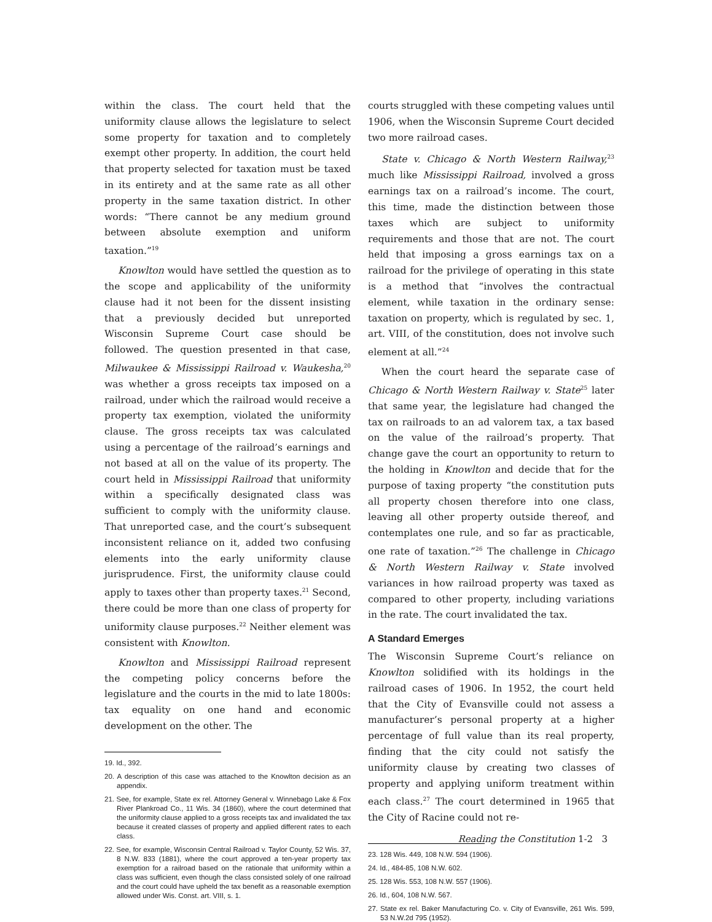within the class. The court held that the uniformity clause allows the legislature to select some property for taxation and to completely exempt other property. In addition, the court held that property selected for taxation must be taxed in its entirety and at the same rate as all other property in the same taxation district. In other words: “There cannot be any medium ground between absolute exemption and uniform taxation.”<sup>19</sup>
Knowlton would have settled the question as to the scope and applicability of the uniformity clause had it not been for the dissent insisting that a previously decided but unreported Wisconsin Supreme Court case should be followed. The question presented in that case, Milwaukee & Mississippi Railroad v. Waukesha,<sup>20</sup> was whether a gross receipts tax imposed on a railroad, under which the railroad would receive a property tax exemption, violated the uniformity clause. The gross receipts tax was calculated using a percentage of the railroad’s earnings and not based at all on the value of its property. The court held in Mississippi Railroad that uniformity within a specifically designated class was sufficient to comply with the uniformity clause. That unreported case, and the court’s subsequent inconsistent reliance on it, added two confusing elements into the early uniformity clause jurisprudence. First, the uniformity clause could apply to taxes other than property taxes.<sup>21</sup> Second, there could be more than one class of property for uniformity clause purposes.<sup>22</sup> Neither element was consistent with Knowlton.
Knowlton and Mississippi Railroad represent the competing policy concerns before the legislature and the courts in the mid to late 1800s: tax equality on one hand and economic development on the other. The
19. Id., 392.
20. A description of this case was attached to the Knowlton decision as an appendix.
21. See, for example, State ex rel. Attorney General v. Winnebago Lake & Fox River Plankroad Co., 11 Wis. 34 (1860), where the court determined that the uniformity clause applied to a gross receipts tax and invalidated the tax because it created classes of property and applied different rates to each class.
22. See, for example, Wisconsin Central Railroad v. Taylor County, 52 Wis. 37, 8 N.W. 833 (1881), where the court approved a ten-year property tax exemption for a railroad based on the rationale that uniformity within a class was sufficient, even though the class consisted solely of one railroad and the court could have upheld the tax benefit as a reasonable exemption allowed under Wis. Const. art. VIII, s. 1.
courts struggled with these competing values until 1906, when the Wisconsin Supreme Court decided two more railroad cases.
State v. Chicago & North Western Railway,<sup>23</sup> much like Mississippi Railroad, involved a gross earnings tax on a railroad’s income. The court, this time, made the distinction between those taxes which are subject to uniformity requirements and those that are not. The court held that imposing a gross earnings tax on a railroad for the privilege of operating in this state is a method that “involves the contractual element, while taxation in the ordinary sense: taxation on property, which is regulated by sec. 1, art. VIII, of the constitution, does not involve such element at all.”<sup>24</sup>
When the court heard the separate case of Chicago & North Western Railway v. State<sup>25</sup> later that same year, the legislature had changed the tax on railroads to an ad valorem tax, a tax based on the value of the railroad’s property. That change gave the court an opportunity to return to the holding in Knowlton and decide that for the purpose of taxing property “the constitution puts all property chosen therefore into one class, leaving all other property outside thereof, and contemplates one rule, and so far as practicable, one rate of taxation.”<sup>26</sup> The challenge in Chicago & North Western Railway v. State involved variances in how railroad property was taxed as compared to other property, including variations in the rate. The court invalidated the tax.
A Standard Emerges
The Wisconsin Supreme Court’s reliance on Knowlton solidified with its holdings in the railroad cases of 1906. In 1952, the court held that the City of Evansville could not assess a manufacturer’s personal property at a higher percentage of full value than its real property, finding that the city could not satisfy the uniformity clause by creating two classes of property and applying uniform treatment within each class.<sup>27</sup> The court determined in 1965 that the City of Racine could not re-
23. 128 Wis. 449, 108 N.W. 594 (1906).
24. Id., 484-85, 108 N.W. 602.
25. 128 Wis. 553, 108 N.W. 557 (1906).
26. Id., 604, 108 N.W. 567.
27. State ex rel. Baker Manufacturing Co. v. City of Evansville, 261 Wis. 599, 53 N.W.2d 795 (1952).
Reading the Constitution 1-2 3